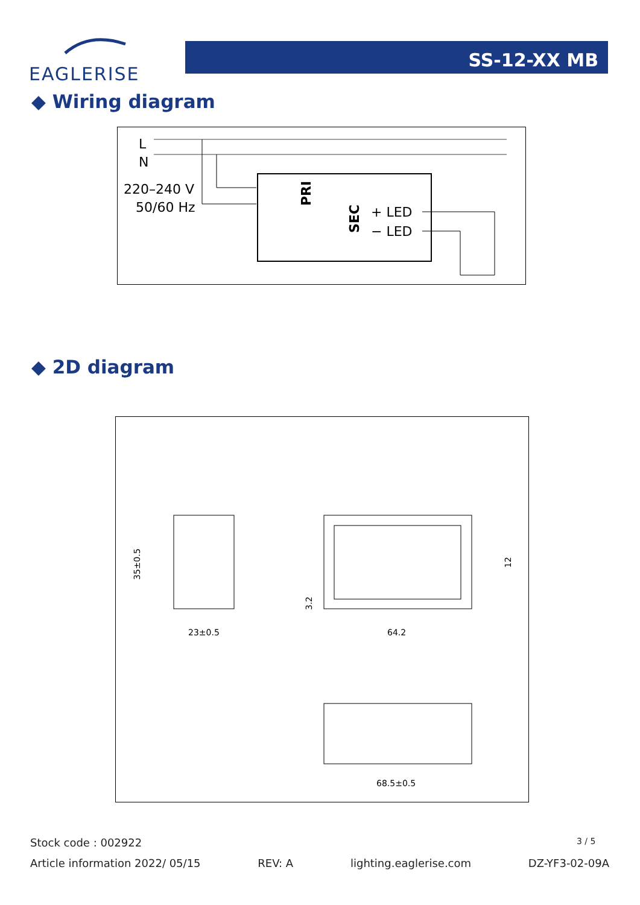EAGLERISE
SS-12-XX MB
◆ Wiring diagram
L
N
220–240 V
50/60 Hz
PRI
SEC
+ LED
− LED
◆ 2D diagram
23±0.5
35±0.5
64.2
3.2
12
68.5±0.5
Stock code : 002922 3 / 5
Article information 2022/ 05/15 REV: A lighting.eaglerise.com DZ-YF3-02-09A